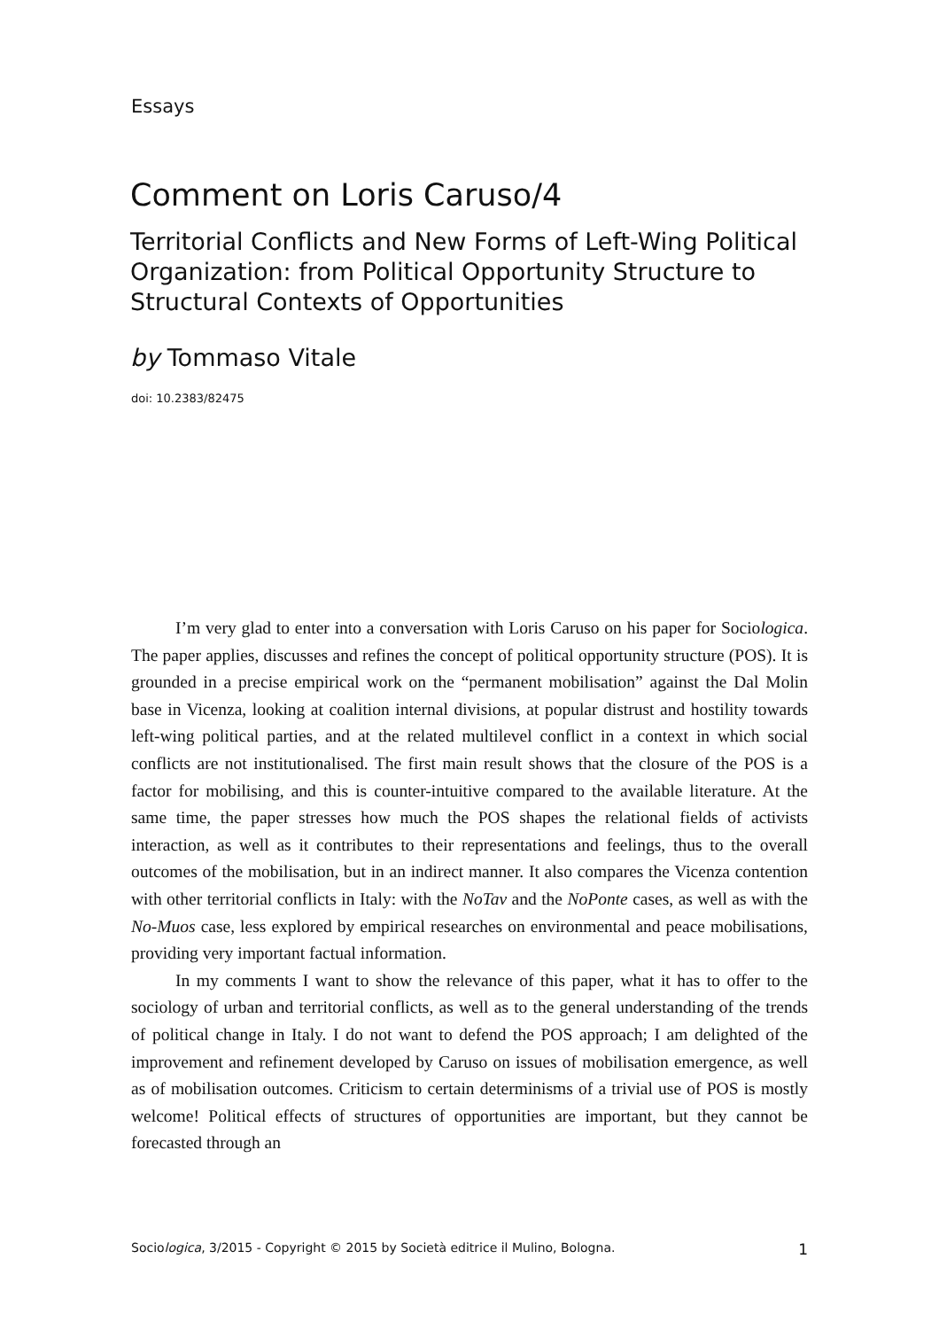Essays
Comment on Loris Caruso/4
Territorial Conflicts and New Forms of Left-Wing Political Organization: from Political Opportunity Structure to Structural Contexts of Opportunities
by Tommaso Vitale
doi: 10.2383/82475
I’m very glad to enter into a conversation with Loris Caruso on his paper for Sociologica. The paper applies, discusses and refines the concept of political opportunity structure (POS). It is grounded in a precise empirical work on the “permanent mobilisation” against the Dal Molin base in Vicenza, looking at coalition internal divisions, at popular distrust and hostility towards left-wing political parties, and at the related multilevel conflict in a context in which social conflicts are not institutionalised. The first main result shows that the closure of the POS is a factor for mobilising, and this is counter-intuitive compared to the available literature. At the same time, the paper stresses how much the POS shapes the relational fields of activists interaction, as well as it contributes to their representations and feelings, thus to the overall outcomes of the mobilisation, but in an indirect manner. It also compares the Vicenza contention with other territorial conflicts in Italy: with the NoTav and the NoPonte cases, as well as with the No-Muos case, less explored by empirical researches on environmental and peace mobilisations, providing very important factual information.
In my comments I want to show the relevance of this paper, what it has to offer to the sociology of urban and territorial conflicts, as well as to the general understanding of the trends of political change in Italy. I do not want to defend the POS approach; I am delighted of the improvement and refinement developed by Caruso on issues of mobilisation emergence, as well as of mobilisation outcomes. Criticism to certain determinisms of a trivial use of POS is mostly welcome! Political effects of structures of opportunities are important, but they cannot be forecasted through an
Sociologica, 3/2015 - Copyright © 2015 by Società editrice il Mulino, Bologna. 1